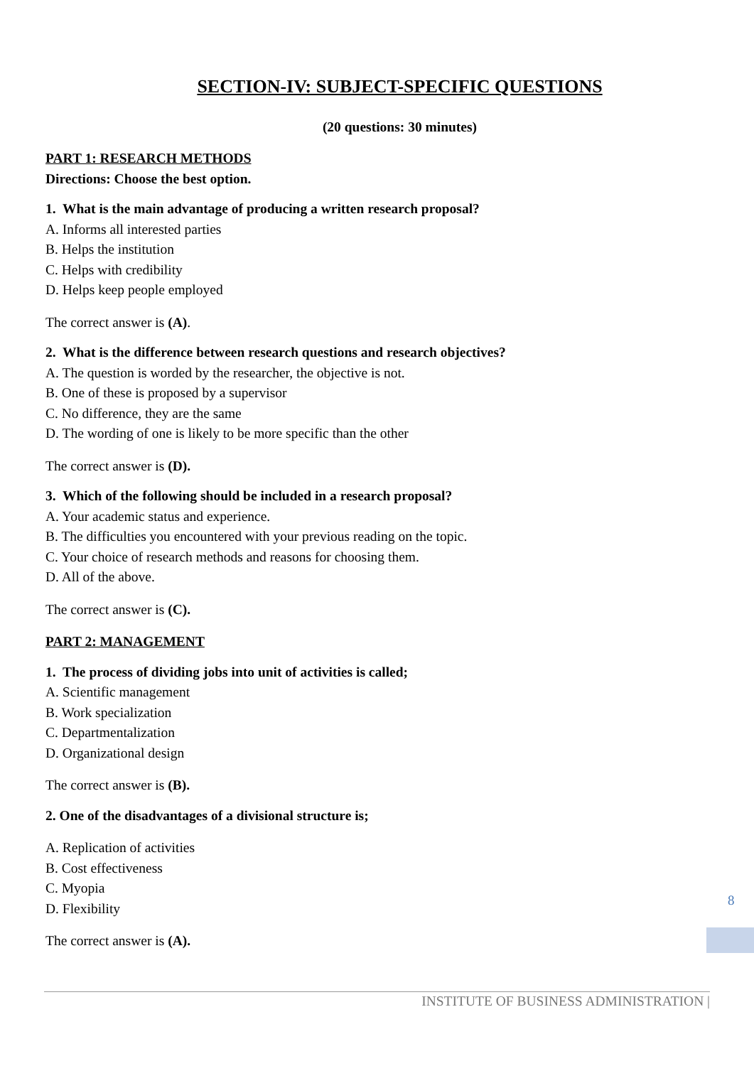SECTION-IV: SUBJECT-SPECIFIC QUESTIONS
(20 questions: 30 minutes)
PART 1: RESEARCH METHODS
Directions: Choose the best option.
1. What is the main advantage of producing a written research proposal?
A. Informs all interested parties
B. Helps the institution
C. Helps with credibility
D. Helps keep people employed
The correct answer is (A).
2. What is the difference between research questions and research objectives?
A. The question is worded by the researcher, the objective is not.
B. One of these is proposed by a supervisor
C. No difference, they are the same
D. The wording of one is likely to be more specific than the other
The correct answer is (D).
3. Which of the following should be included in a research proposal?
A. Your academic status and experience.
B. The difficulties you encountered with your previous reading on the topic.
C. Your choice of research methods and reasons for choosing them.
D. All of the above.
The correct answer is (C).
PART 2: MANAGEMENT
1. The process of dividing jobs into unit of activities is called;
A. Scientific management
B. Work specialization
C. Departmentalization
D. Organizational design
The correct answer is (B).
2. One of the disadvantages of a divisional structure is;
A. Replication of activities
B. Cost effectiveness
C. Myopia
D. Flexibility
The correct answer is (A).
8
INSTITUTE OF BUSINESS ADMINISTRATION |